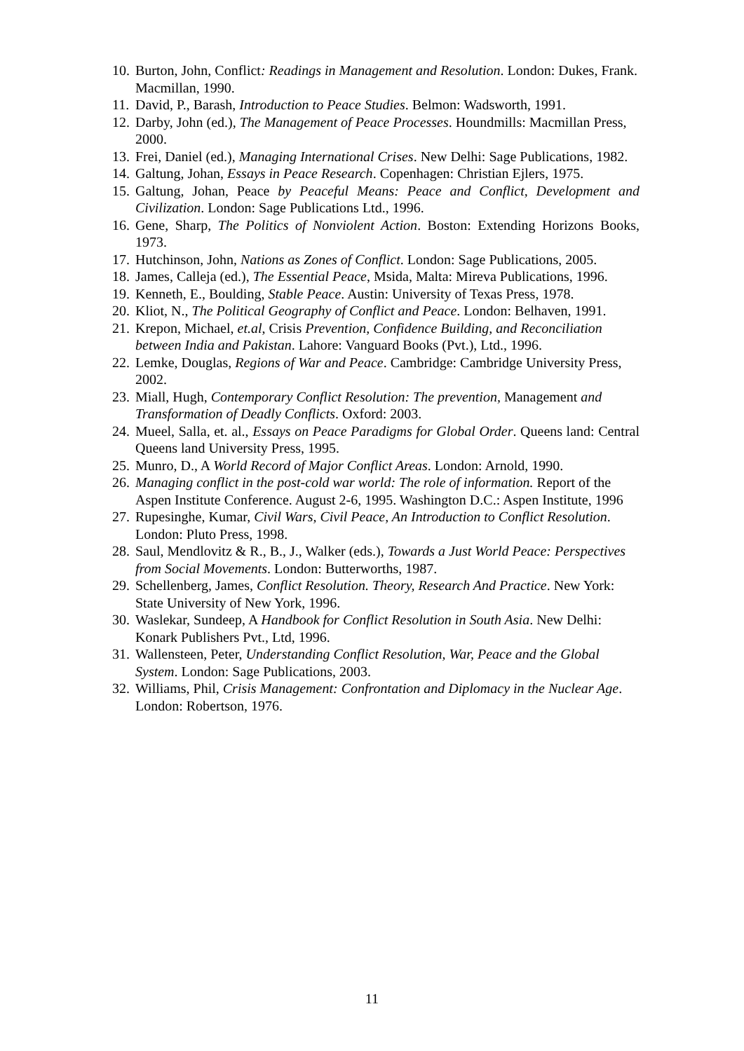10. Burton, John, Conflict: Readings in Management and Resolution. London: Dukes, Frank. Macmillan, 1990.
11. David, P., Barash, Introduction to Peace Studies. Belmon: Wadsworth, 1991.
12. Darby, John (ed.), The Management of Peace Processes. Houndmills: Macmillan Press, 2000.
13. Frei, Daniel (ed.), Managing International Crises. New Delhi: Sage Publications, 1982.
14. Galtung, Johan, Essays in Peace Research. Copenhagen: Christian Ejlers, 1975.
15. Galtung, Johan, Peace by Peaceful Means: Peace and Conflict, Development and Civilization. London: Sage Publications Ltd., 1996.
16. Gene, Sharp, The Politics of Nonviolent Action. Boston: Extending Horizons Books, 1973.
17. Hutchinson, John, Nations as Zones of Conflict. London: Sage Publications, 2005.
18. James, Calleja (ed.), The Essential Peace, Msida, Malta: Mireva Publications, 1996.
19. Kenneth, E., Boulding, Stable Peace. Austin: University of Texas Press, 1978.
20. Kliot, N., The Political Geography of Conflict and Peace. London: Belhaven, 1991.
21. Krepon, Michael, et.al, Crisis Prevention, Confidence Building, and Reconciliation between India and Pakistan. Lahore: Vanguard Books (Pvt.), Ltd., 1996.
22. Lemke, Douglas, Regions of War and Peace. Cambridge: Cambridge University Press, 2002.
23. Miall, Hugh, Contemporary Conflict Resolution: The prevention, Management and Transformation of Deadly Conflicts. Oxford: 2003.
24. Mueel, Salla, et. al., Essays on Peace Paradigms for Global Order. Queens land: Central Queens land University Press, 1995.
25. Munro, D., A World Record of Major Conflict Areas. London: Arnold, 1990.
26. Managing conflict in the post-cold war world: The role of information. Report of the Aspen Institute Conference. August 2-6, 1995. Washington D.C.: Aspen Institute, 1996
27. Rupesinghe, Kumar, Civil Wars, Civil Peace, An Introduction to Conflict Resolution. London: Pluto Press, 1998.
28. Saul, Mendlovitz & R., B., J., Walker (eds.), Towards a Just World Peace: Perspectives from Social Movements. London: Butterworths, 1987.
29. Schellenberg, James, Conflict Resolution. Theory, Research And Practice. New York: State University of New York, 1996.
30. Waslekar, Sundeep, A Handbook for Conflict Resolution in South Asia. New Delhi: Konark Publishers Pvt., Ltd, 1996.
31. Wallensteen, Peter, Understanding Conflict Resolution, War, Peace and the Global System. London: Sage Publications, 2003.
32. Williams, Phil, Crisis Management: Confrontation and Diplomacy in the Nuclear Age. London: Robertson, 1976.
11